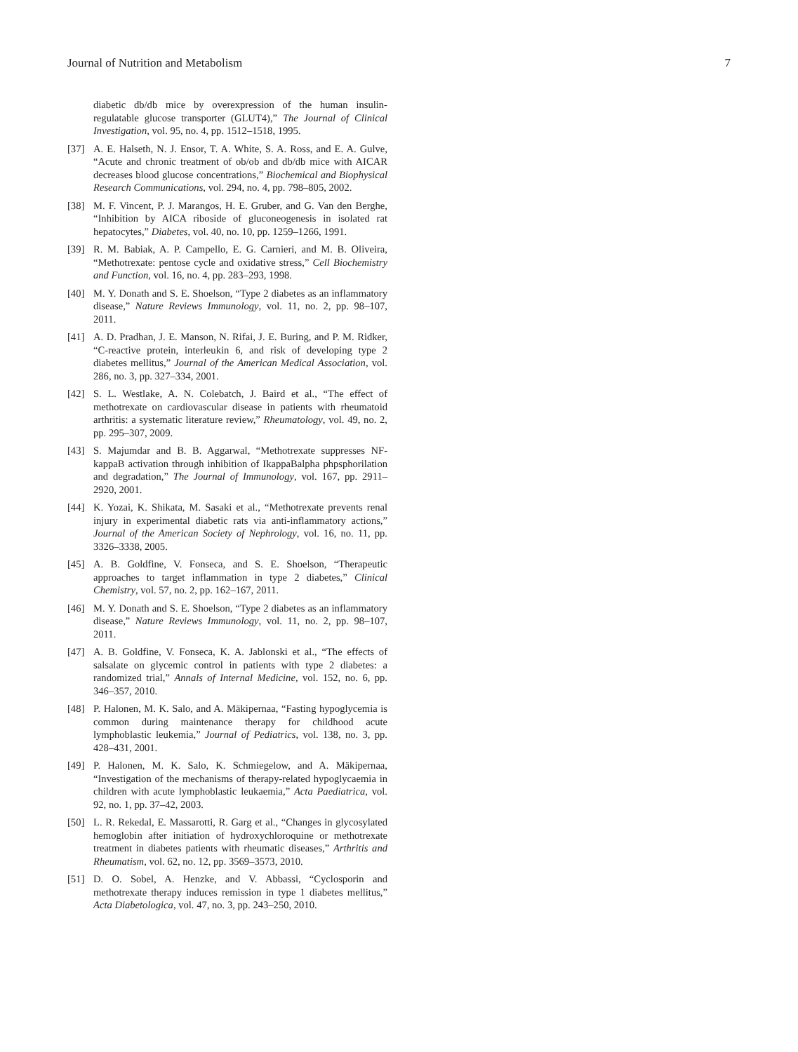Journal of Nutrition and Metabolism 7
diabetic db/db mice by overexpression of the human insulin-regulatable glucose transporter (GLUT4),” The Journal of Clinical Investigation, vol. 95, no. 4, pp. 1512–1518, 1995.
[37] A. E. Halseth, N. J. Ensor, T. A. White, S. A. Ross, and E. A. Gulve, “Acute and chronic treatment of ob/ob and db/db mice with AICAR decreases blood glucose concentrations,” Biochemical and Biophysical Research Communications, vol. 294, no. 4, pp. 798–805, 2002.
[38] M. F. Vincent, P. J. Marangos, H. E. Gruber, and G. Van den Berghe, “Inhibition by AICA riboside of gluconeogenesis in isolated rat hepatocytes,” Diabetes, vol. 40, no. 10, pp. 1259–1266, 1991.
[39] R. M. Babiak, A. P. Campello, E. G. Carnieri, and M. B. Oliveira, “Methotrexate: pentose cycle and oxidative stress,” Cell Biochemistry and Function, vol. 16, no. 4, pp. 283–293, 1998.
[40] M. Y. Donath and S. E. Shoelson, “Type 2 diabetes as an inflammatory disease,” Nature Reviews Immunology, vol. 11, no. 2, pp. 98–107, 2011.
[41] A. D. Pradhan, J. E. Manson, N. Rifai, J. E. Buring, and P. M. Ridker, “C-reactive protein, interleukin 6, and risk of developing type 2 diabetes mellitus,” Journal of the American Medical Association, vol. 286, no. 3, pp. 327–334, 2001.
[42] S. L. Westlake, A. N. Colebatch, J. Baird et al., “The effect of methotrexate on cardiovascular disease in patients with rheumatoid arthritis: a systematic literature review,” Rheumatology, vol. 49, no. 2, pp. 295–307, 2009.
[43] S. Majumdar and B. B. Aggarwal, “Methotrexate suppresses NF-kappaB activation through inhibition of IkappaBalpha phpsphorilation and degradation,” The Journal of Immunology, vol. 167, pp. 2911–2920, 2001.
[44] K. Yozai, K. Shikata, M. Sasaki et al., “Methotrexate prevents renal injury in experimental diabetic rats via anti-inflammatory actions,” Journal of the American Society of Nephrology, vol. 16, no. 11, pp. 3326–3338, 2005.
[45] A. B. Goldfine, V. Fonseca, and S. E. Shoelson, “Therapeutic approaches to target inflammation in type 2 diabetes,” Clinical Chemistry, vol. 57, no. 2, pp. 162–167, 2011.
[46] M. Y. Donath and S. E. Shoelson, “Type 2 diabetes as an inflammatory disease,” Nature Reviews Immunology, vol. 11, no. 2, pp. 98–107, 2011.
[47] A. B. Goldfine, V. Fonseca, K. A. Jablonski et al., “The effects of salsalate on glycemic control in patients with type 2 diabetes: a randomized trial,” Annals of Internal Medicine, vol. 152, no. 6, pp. 346–357, 2010.
[48] P. Halonen, M. K. Salo, and A. Mäkipernaa, “Fasting hypoglycemia is common during maintenance therapy for childhood acute lymphoblastic leukemia,” Journal of Pediatrics, vol. 138, no. 3, pp. 428–431, 2001.
[49] P. Halonen, M. K. Salo, K. Schmiegelow, and A. Mäkipernaa, “Investigation of the mechanisms of therapy-related hypoglycaemia in children with acute lymphoblastic leukaemia,” Acta Paediatrica, vol. 92, no. 1, pp. 37–42, 2003.
[50] L. R. Rekedal, E. Massarotti, R. Garg et al., “Changes in glycosylated hemoglobin after initiation of hydroxychloroquine or methotrexate treatment in diabetes patients with rheumatic diseases,” Arthritis and Rheumatism, vol. 62, no. 12, pp. 3569–3573, 2010.
[51] D. O. Sobel, A. Henzke, and V. Abbassi, “Cyclosporin and methotrexate therapy induces remission in type 1 diabetes mellitus,” Acta Diabetologica, vol. 47, no. 3, pp. 243–250, 2010.